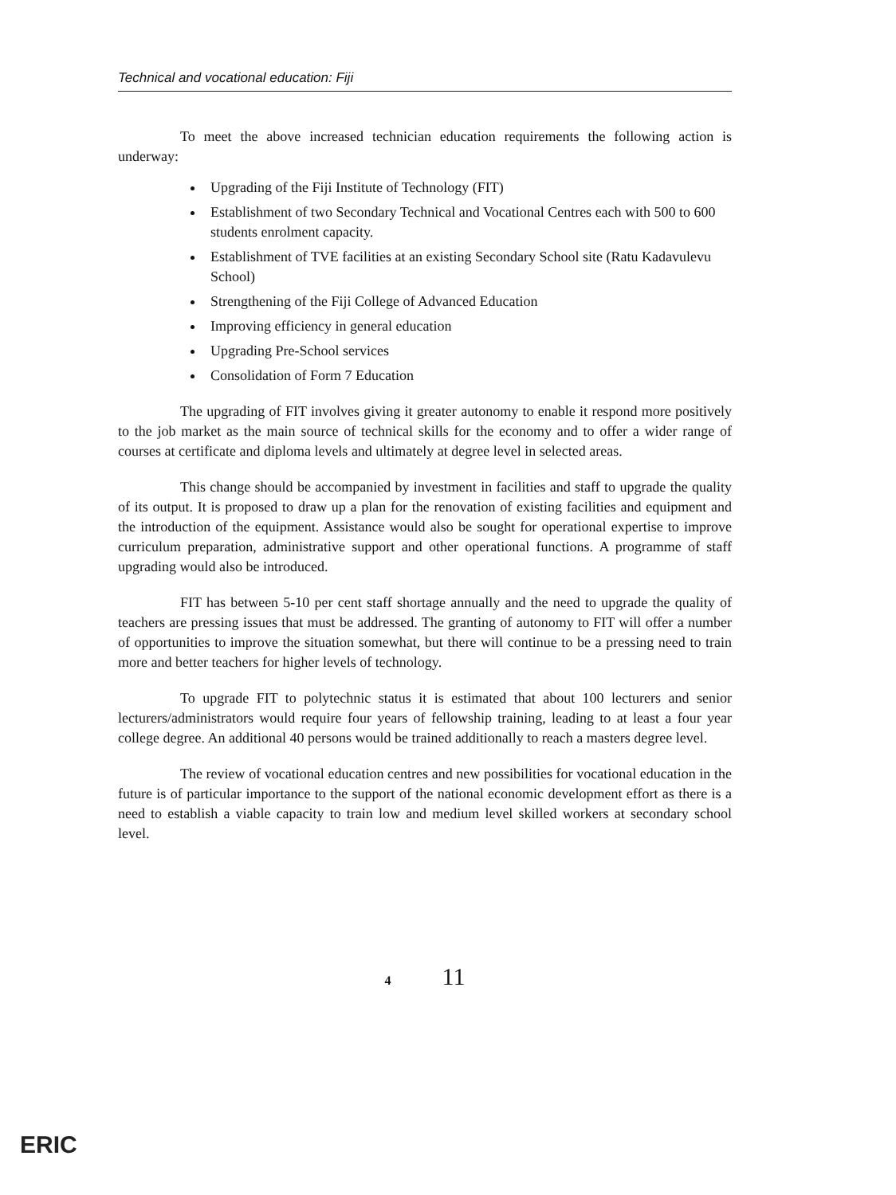Technical and vocational education: Fiji
To meet the above increased technician education requirements the following action is underway:
Upgrading of the Fiji Institute of Technology (FIT)
Establishment of two Secondary Technical and Vocational Centres each with 500 to 600 students enrolment capacity.
Establishment of TVE facilities at an existing Secondary School site (Ratu Kadavulevu School)
Strengthening of the Fiji College of Advanced Education
Improving efficiency in general education
Upgrading Pre-School services
Consolidation of Form 7 Education
The upgrading of FIT involves giving it greater autonomy to enable it respond more positively to the job market as the main source of technical skills for the economy and to offer a wider range of courses at certificate and diploma levels and ultimately at degree level in selected areas.
This change should be accompanied by investment in facilities and staff to upgrade the quality of its output. It is proposed to draw up a plan for the renovation of existing facilities and equipment and the introduction of the equipment. Assistance would also be sought for operational expertise to improve curriculum preparation, administrative support and other operational functions. A programme of staff upgrading would also be introduced.
FIT has between 5-10 per cent staff shortage annually and the need to upgrade the quality of teachers are pressing issues that must be addressed. The granting of autonomy to FIT will offer a number of opportunities to improve the situation somewhat, but there will continue to be a pressing need to train more and better teachers for higher levels of technology.
To upgrade FIT to polytechnic status it is estimated that about 100 lecturers and senior lecturers/administrators would require four years of fellowship training, leading to at least a four year college degree. An additional 40 persons would be trained additionally to reach a masters degree level.
The review of vocational education centres and new possibilities for vocational education in the future is of particular importance to the support of the national economic development effort as there is a need to establish a viable capacity to train low and medium level skilled workers at secondary school level.
4 11
ERIC